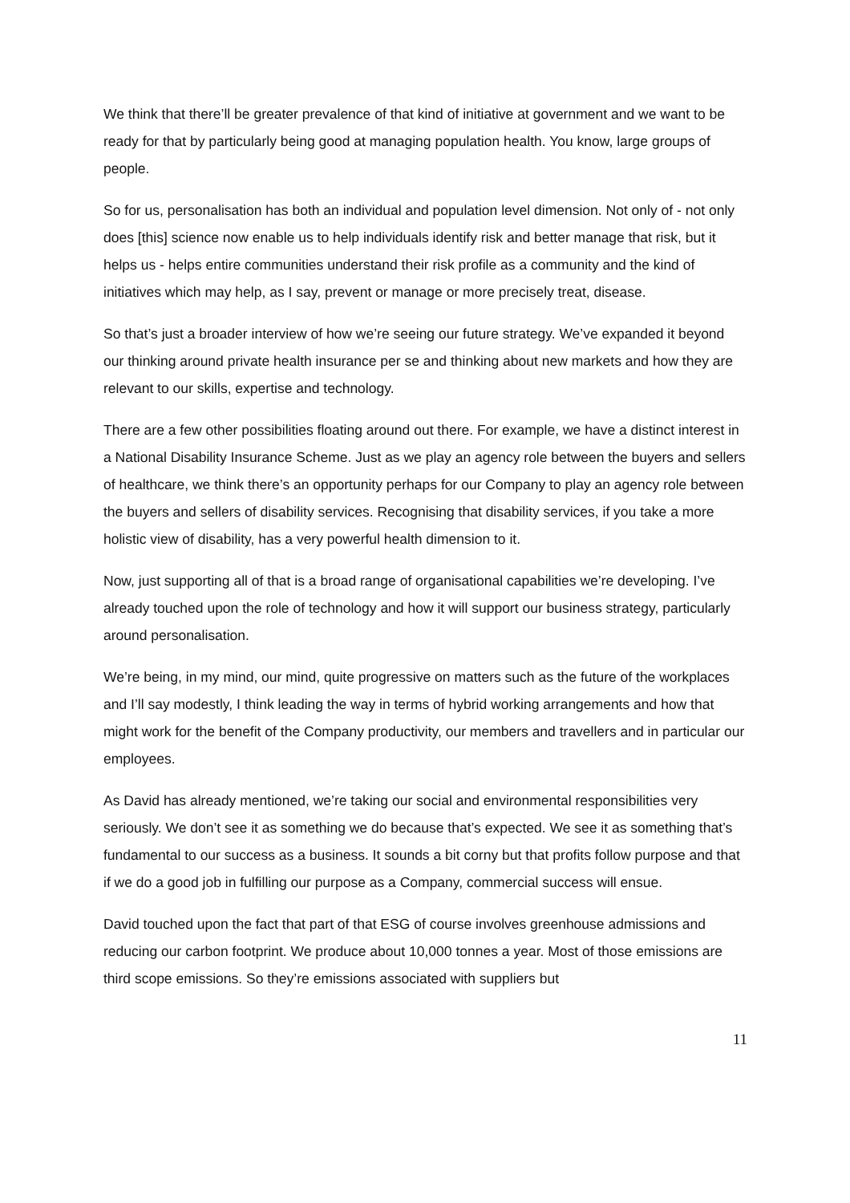We think that there’ll be greater prevalence of that kind of initiative at government and we want to be ready for that by particularly being good at managing population health. You know, large groups of people.
So for us, personalisation has both an individual and population level dimension. Not only of - not only does [this] science now enable us to help individuals identify risk and better manage that risk, but it helps us - helps entire communities understand their risk profile as a community and the kind of initiatives which may help, as I say, prevent or manage or more precisely treat, disease.
So that’s just a broader interview of how we’re seeing our future strategy. We’ve expanded it beyond our thinking around private health insurance per se and thinking about new markets and how they are relevant to our skills, expertise and technology.
There are a few other possibilities floating around out there. For example, we have a distinct interest in a National Disability Insurance Scheme. Just as we play an agency role between the buyers and sellers of healthcare, we think there’s an opportunity perhaps for our Company to play an agency role between the buyers and sellers of disability services. Recognising that disability services, if you take a more holistic view of disability, has a very powerful health dimension to it.
Now, just supporting all of that is a broad range of organisational capabilities we’re developing. I’ve already touched upon the role of technology and how it will support our business strategy, particularly around personalisation.
We’re being, in my mind, our mind, quite progressive on matters such as the future of the workplaces and I’ll say modestly, I think leading the way in terms of hybrid working arrangements and how that might work for the benefit of the Company productivity, our members and travellers and in particular our employees.
As David has already mentioned, we’re taking our social and environmental responsibilities very seriously. We don’t see it as something we do because that’s expected. We see it as something that’s fundamental to our success as a business. It sounds a bit corny but that profits follow purpose and that if we do a good job in fulfilling our purpose as a Company, commercial success will ensue.
David touched upon the fact that part of that ESG of course involves greenhouse admissions and reducing our carbon footprint. We produce about 10,000 tonnes a year. Most of those emissions are third scope emissions. So they’re emissions associated with suppliers but
11